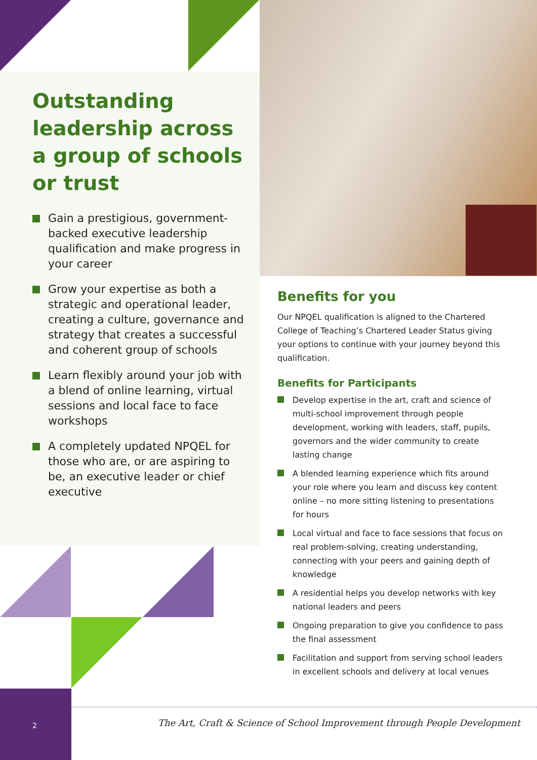Outstanding leadership across a group of schools or trust
Gain a prestigious, government-backed executive leadership qualification and make progress in your career
Grow your expertise as both a strategic and operational leader, creating a culture, governance and strategy that creates a successful and coherent group of schools
Learn flexibly around your job with a blend of online learning, virtual sessions and local face to face workshops
A completely updated NPQEL for those who are, or are aspiring to be, an executive leader or chief executive
Benefits for you
Our NPQEL qualification is aligned to the Chartered College of Teaching’s Chartered Leader Status giving your options to continue with your journey beyond this qualification.
Benefits for Participants
Develop expertise in the art, craft and science of multi-school improvement through people development, working with leaders, staff, pupils, governors and the wider community to create lasting change
A blended learning experience which fits around your role where you learn and discuss key content online – no more sitting listening to presentations for hours
Local virtual and face to face sessions that focus on real problem-solving, creating understanding, connecting with your peers and gaining depth of knowledge
A residential helps you develop networks with key national leaders and peers
Ongoing preparation to give you confidence to pass the final assessment
Facilitation and support from serving school leaders in excellent schools and delivery at local venues
2
The Art, Craft & Science of School Improvement through People Development